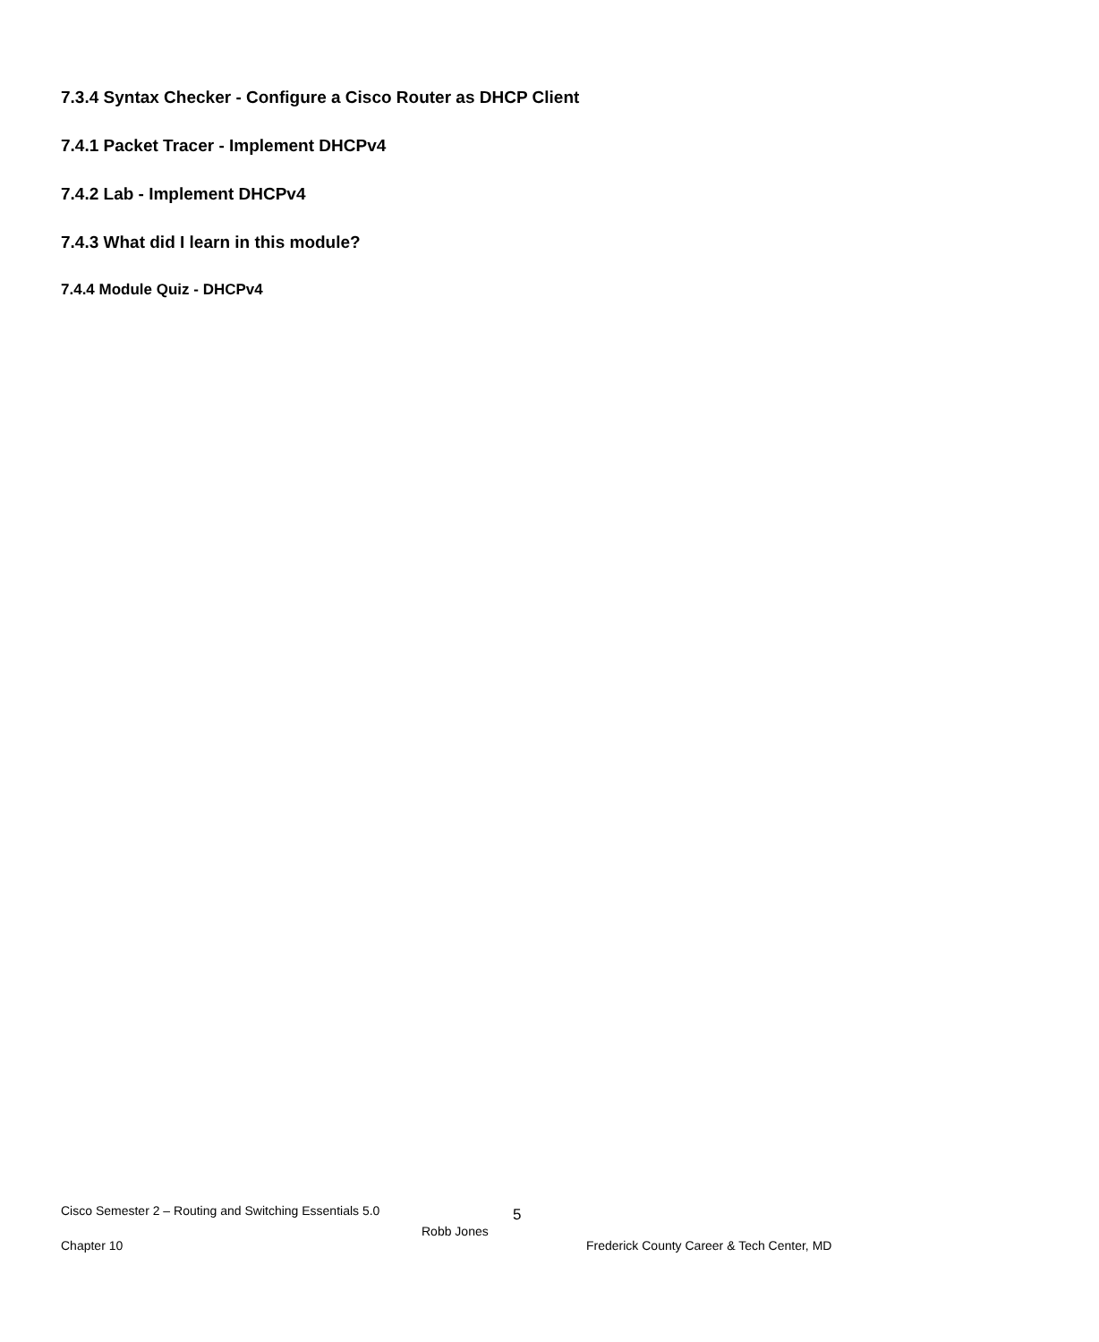7.3.4 Syntax Checker - Configure a Cisco Router as DHCP Client
7.4.1 Packet Tracer - Implement DHCPv4
7.4.2 Lab - Implement DHCPv4
7.4.3 What did I learn in this module?
7.4.4 Module Quiz - DHCPv4
Cisco Semester 2 – Routing and Switching Essentials 5.0 5
Robb Jones
Chapter 10 Frederick County Career & Tech Center, MD